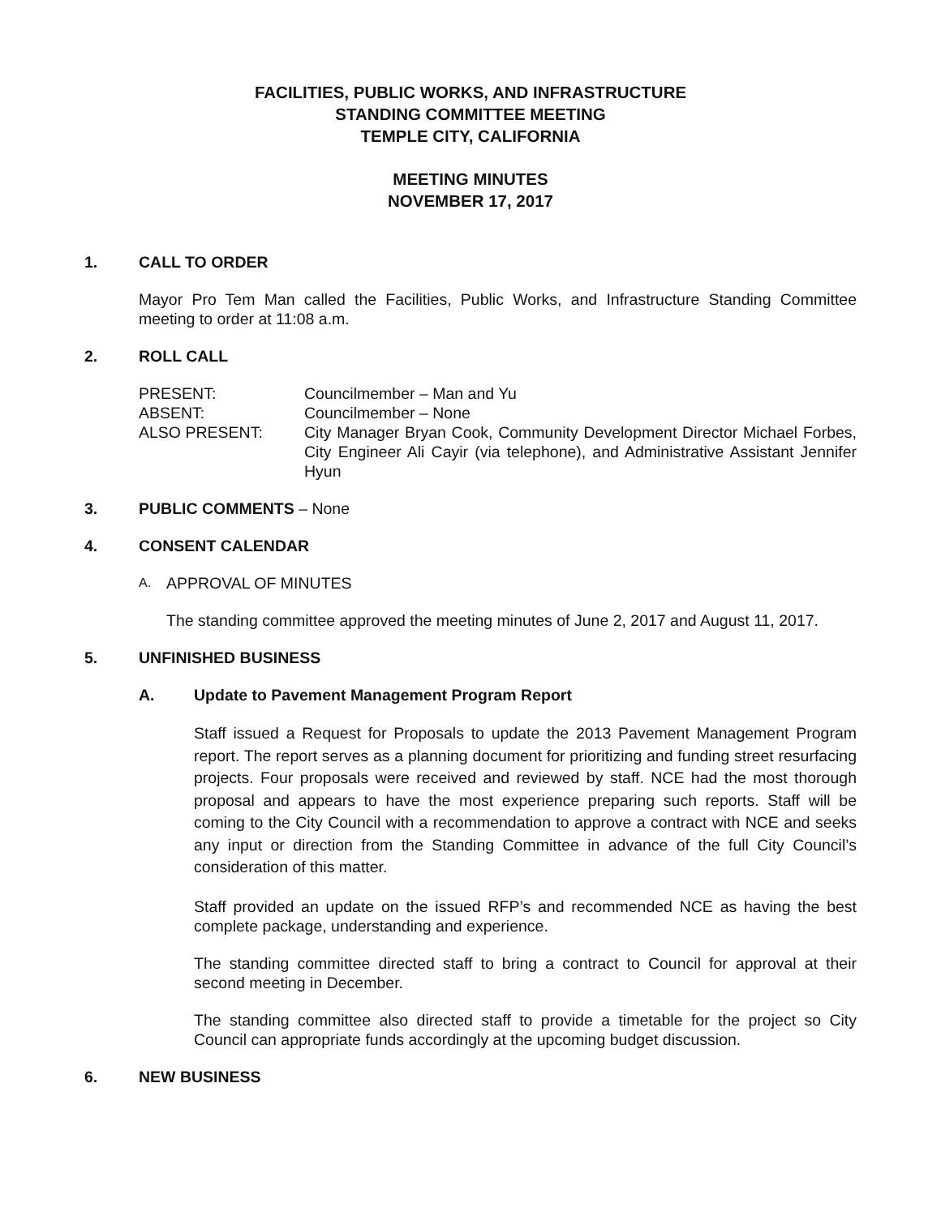FACILITIES, PUBLIC WORKS, AND INFRASTRUCTURE
STANDING COMMITTEE MEETING
TEMPLE CITY, CALIFORNIA
MEETING MINUTES
NOVEMBER 17, 2017
1. CALL TO ORDER
Mayor Pro Tem Man called the Facilities, Public Works, and Infrastructure Standing Committee meeting to order at 11:08 a.m.
2. ROLL CALL
PRESENT: Councilmember – Man and Yu
ABSENT: Councilmember – None
ALSO PRESENT: City Manager Bryan Cook, Community Development Director Michael Forbes, City Engineer Ali Cayir (via telephone), and Administrative Assistant Jennifer Hyun
3. PUBLIC COMMENTS – None
4. CONSENT CALENDAR
A. APPROVAL OF MINUTES
The standing committee approved the meeting minutes of June 2, 2017 and August 11, 2017.
5. UNFINISHED BUSINESS
A. Update to Pavement Management Program Report
Staff issued a Request for Proposals to update the 2013 Pavement Management Program report. The report serves as a planning document for prioritizing and funding street resurfacing projects. Four proposals were received and reviewed by staff. NCE had the most thorough proposal and appears to have the most experience preparing such reports. Staff will be coming to the City Council with a recommendation to approve a contract with NCE and seeks any input or direction from the Standing Committee in advance of the full City Council’s consideration of this matter.
Staff provided an update on the issued RFP’s and recommended NCE as having the best complete package, understanding and experience.
The standing committee directed staff to bring a contract to Council for approval at their second meeting in December.
The standing committee also directed staff to provide a timetable for the project so City Council can appropriate funds accordingly at the upcoming budget discussion.
6. NEW BUSINESS